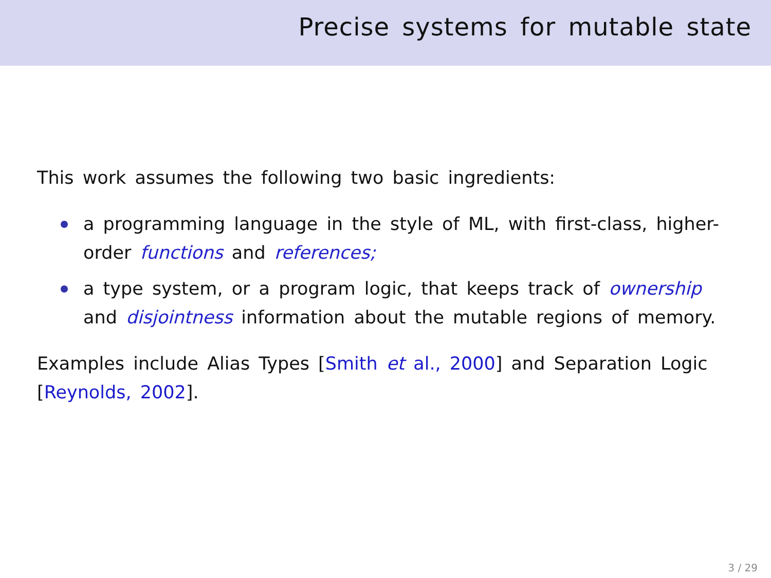Precise systems for mutable state
This work assumes the following two basic ingredients:
a programming language in the style of ML, with first-class, higher-order functions and references;
a type system, or a program logic, that keeps track of ownership and disjointness information about the mutable regions of memory.
Examples include Alias Types [Smith et al., 2000] and Separation Logic [Reynolds, 2002].
3 / 29